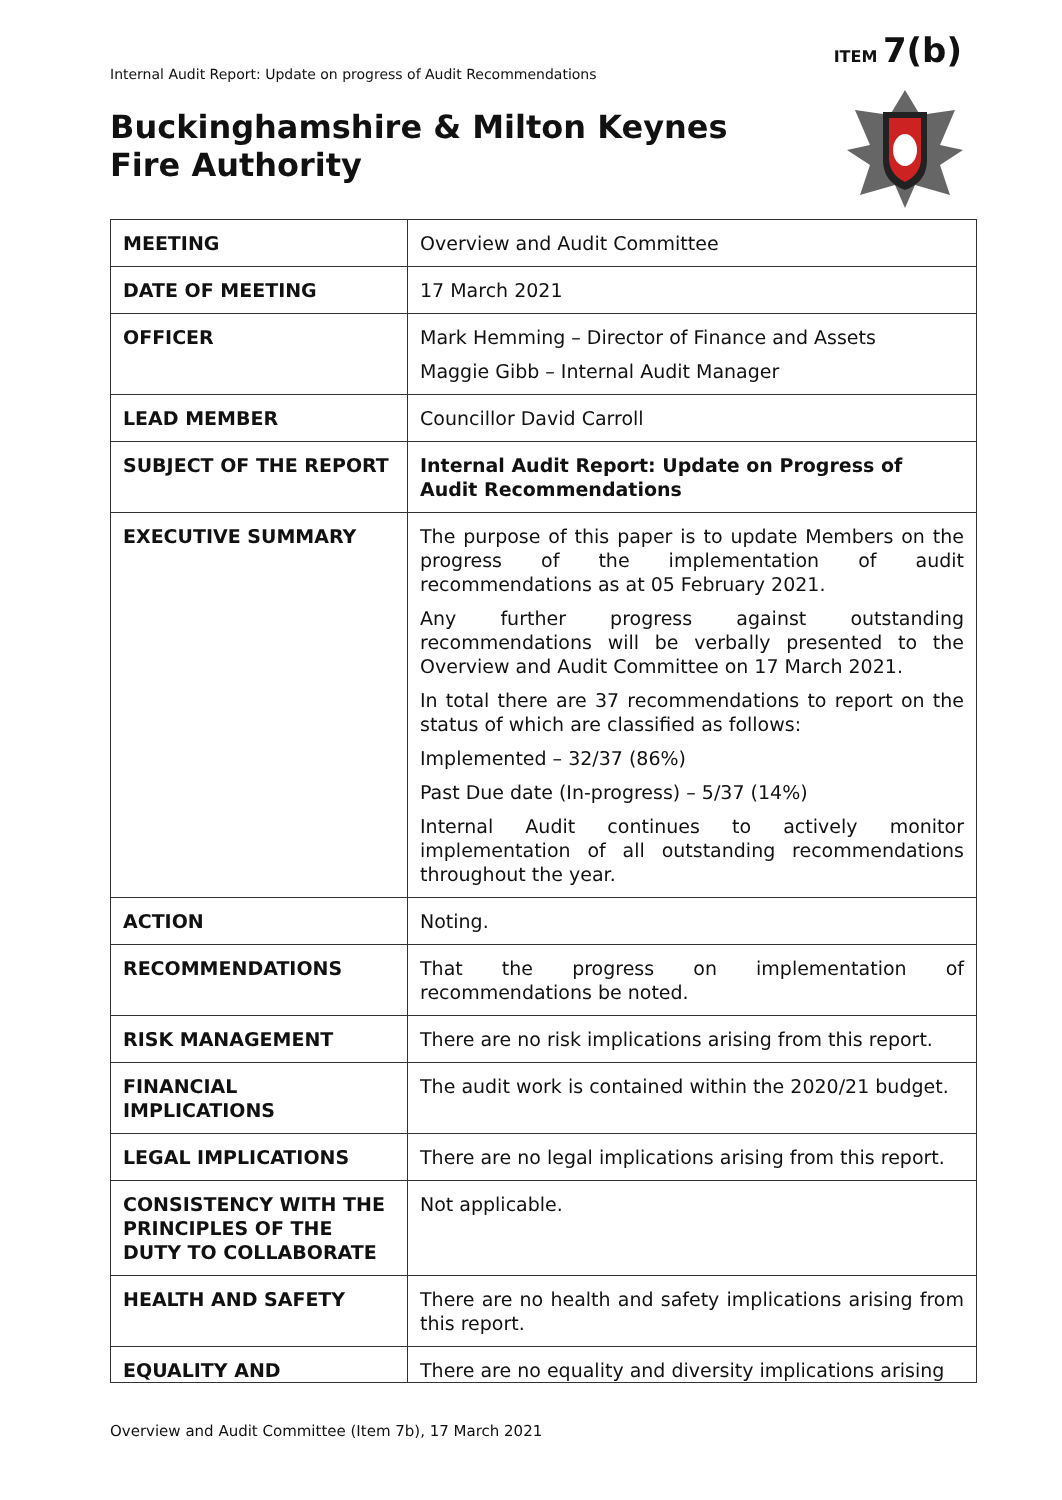ITEM 7(b)
Internal Audit Report: Update on progress of Audit Recommendations
Buckinghamshire & Milton Keynes
Fire Authority
| MEETING | Overview and Audit Committee |
| DATE OF MEETING | 17 March 2021 |
| OFFICER | Mark Hemming – Director of Finance and Assets Maggie Gibb – Internal Audit Manager |
| LEAD MEMBER | Councillor David Carroll |
| SUBJECT OF THE REPORT | Internal Audit Report: Update on Progress of Audit Recommendations |
| EXECUTIVE SUMMARY | The purpose of this paper is to update Members on the progress of the implementation of audit recommendations as at 05 February 2021. Any further progress against outstanding recommendations will be verbally presented to the Overview and Audit Committee on 17 March 2021. In total there are 37 recommendations to report on the status of which are classified as follows: Implemented – 32/37 (86%) Past Due date (In-progress) – 5/37 (14%) Internal Audit continues to actively monitor implementation of all outstanding recommendations throughout the year. |
| ACTION | Noting. |
| RECOMMENDATIONS | That the progress on implementation of recommendations be noted. |
| RISK MANAGEMENT | There are no risk implications arising from this report. |
| FINANCIAL IMPLICATIONS | The audit work is contained within the 2020/21 budget. |
| LEGAL IMPLICATIONS | There are no legal implications arising from this report. |
| CONSISTENCY WITH THE PRINCIPLES OF THE DUTY TO COLLABORATE | Not applicable. |
| HEALTH AND SAFETY | There are no health and safety implications arising from this report. |
| EQUALITY AND | There are no equality and diversity implications arising |
Overview and Audit Committee (Item 7b), 17 March 2021